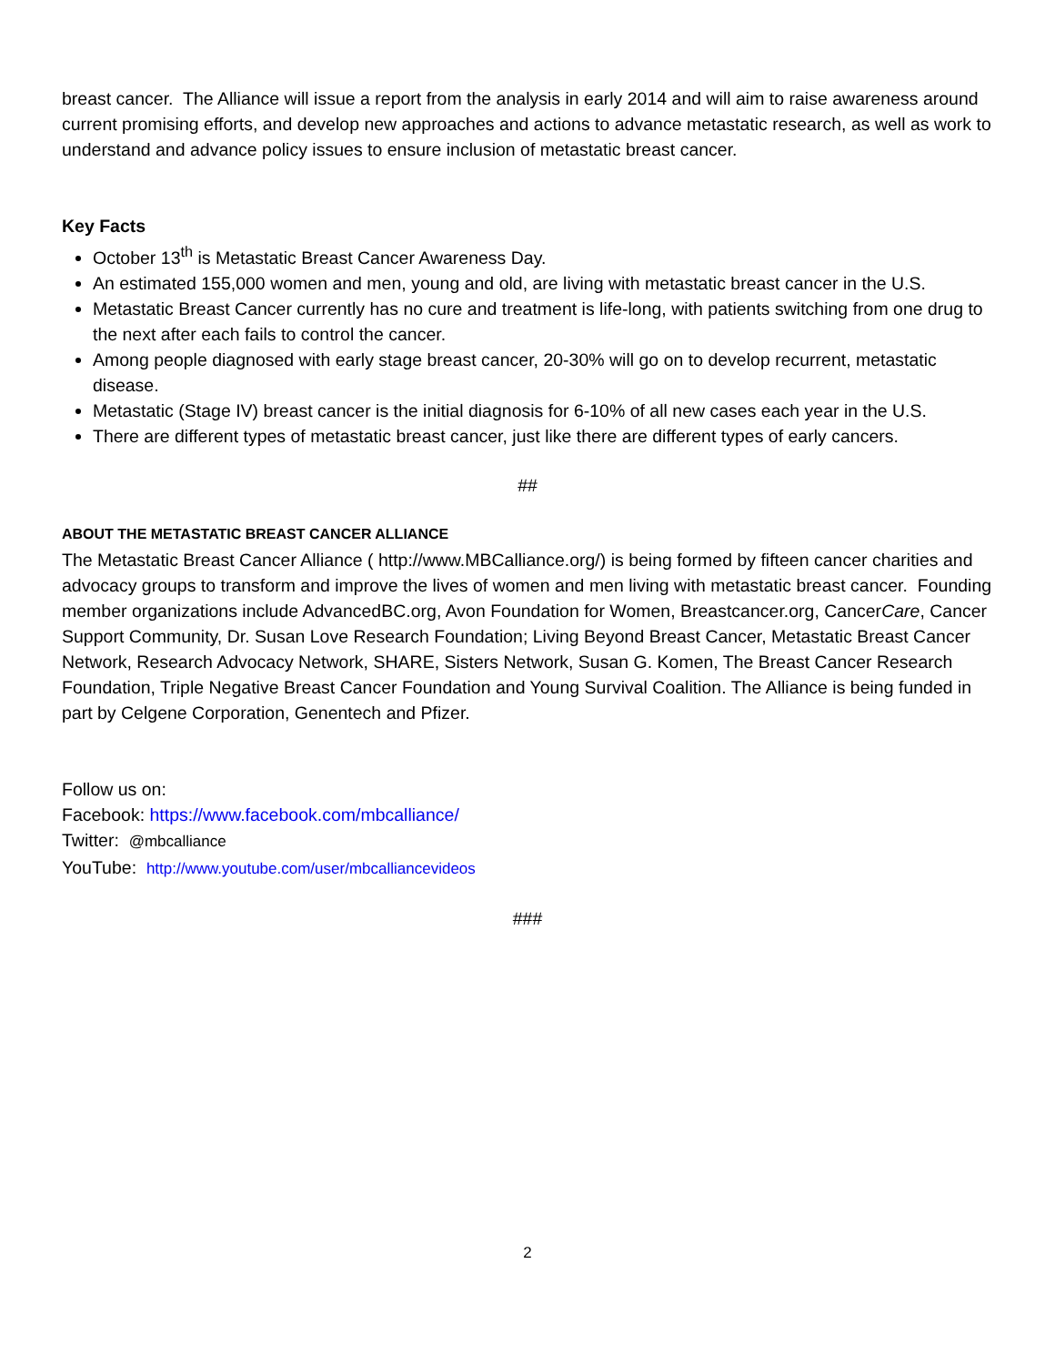breast cancer. The Alliance will issue a report from the analysis in early 2014 and will aim to raise awareness around current promising efforts, and develop new approaches and actions to advance metastatic research, as well as work to understand and advance policy issues to ensure inclusion of metastatic breast cancer.
Key Facts
October 13<sup>th</sup> is Metastatic Breast Cancer Awareness Day.
An estimated 155,000 women and men, young and old, are living with metastatic breast cancer in the U.S.
Metastatic Breast Cancer currently has no cure and treatment is life-long, with patients switching from one drug to the next after each fails to control the cancer.
Among people diagnosed with early stage breast cancer, 20-30% will go on to develop recurrent, metastatic disease.
Metastatic (Stage IV) breast cancer is the initial diagnosis for 6-10% of all new cases each year in the U.S.
There are different types of metastatic breast cancer, just like there are different types of early cancers.
##
ABOUT THE METASTATIC BREAST CANCER ALLIANCE
The Metastatic Breast Cancer Alliance ( http://www.MBCalliance.org/) is being formed by fifteen cancer charities and advocacy groups to transform and improve the lives of women and men living with metastatic breast cancer. Founding member organizations include AdvancedBC.org, Avon Foundation for Women, Breastcancer.org, CancerCare, Cancer Support Community, Dr. Susan Love Research Foundation; Living Beyond Breast Cancer, Metastatic Breast Cancer Network, Research Advocacy Network, SHARE, Sisters Network, Susan G. Komen, The Breast Cancer Research Foundation, Triple Negative Breast Cancer Foundation and Young Survival Coalition. The Alliance is being funded in part by Celgene Corporation, Genentech and Pfizer.
Follow us on:
Facebook: https://www.facebook.com/mbcalliance/
Twitter: @mbcalliance
YouTube: http://www.youtube.com/user/mbcalliancevideos
###
2